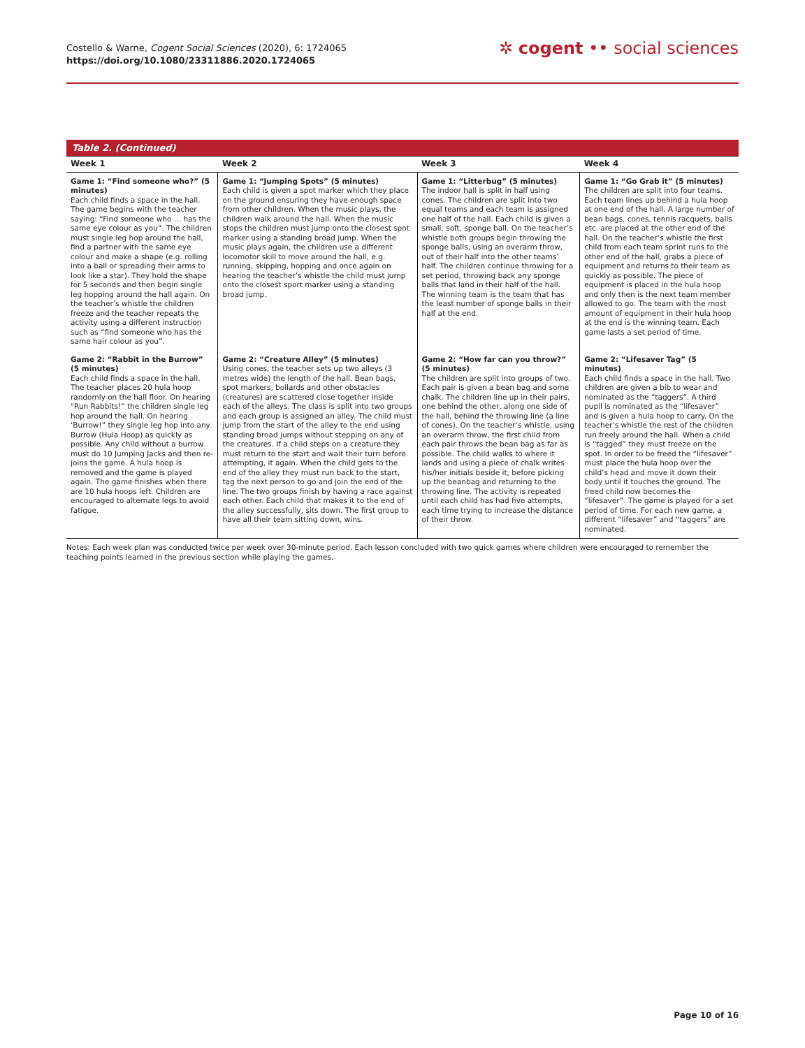Costello & Warne, Cogent Social Sciences (2020), 6: 1724065
https://doi.org/10.1080/23311886.2020.1724065
✲ cogent •• social sciences
Table 2. (Continued)
| Week 1 | Week 2 | Week 3 | Week 4 |
| --- | --- | --- | --- |
| Game 1: “Find someone who?” (5 minutes) Each child finds a space in the hall. The game begins with the teacher saying: “Find someone who … has the same eye colour as you”. The children must single leg hop around the hall, find a partner with the same eye colour and make a shape (e.g. rolling into a ball or spreading their arms to look like a star). They hold the shape for 5 seconds and then begin single leg hopping around the hall again. On the teacher’s whistle the children freeze and the teacher repeats the activity using a different instruction such as “find someone who has the same hair colour as you”. | Game 1: “Jumping Spots” (5 minutes) Each child is given a spot marker which they place on the ground ensuring they have enough space from other children. When the music plays, the children walk around the hall. When the music stops the children must jump onto the closest spot marker using a standing broad jump. When the music plays again, the children use a different locomotor skill to move around the hall, e.g. running, skipping, hopping and once again on hearing the teacher’s whistle the child must jump onto the closest sport marker using a standing broad jump. | Game 1: “Litterbug” (5 minutes) The indoor hall is split in half using cones. The children are split into two equal teams and each team is assigned one half of the hall. Each child is given a small, soft, sponge ball. On the teacher’s whistle both groups begin throwing the sponge balls, using an overarm throw, out of their half into the other teams’ half. The children continue throwing for a set period, throwing back any sponge balls that land in their half of the hall. The winning team is the team that has the least number of sponge balls in their half at the end. | Game 1: “Go Grab it” (5 minutes) The children are split into four teams. Each team lines up behind a hula hoop at one end of the hall. A large number of bean bags, cones, tennis racquets, balls etc. are placed at the other end of the hall. On the teacher’s whistle the first child from each team sprint runs to the other end of the hall, grabs a piece of equipment and returns to their team as quickly as possible. The piece of equipment is placed in the hula hoop and only then is the next team member allowed to go. The team with the most amount of equipment in their hula hoop at the end is the winning team. Each game lasts a set period of time. |
| Game 2: “Rabbit in the Burrow” (5 minutes) Each child finds a space in the hall. The teacher places 20 hula hoop randomly on the hall floor. On hearing “Run Rabbits!” the children single leg hop around the hall. On hearing ‘Burrow!” they single leg hop into any Burrow (Hula Hoop) as quickly as possible. Any child without a burrow must do 10 Jumping Jacks and then re-joins the game. A hula hoop is removed and the game is played again. The game finishes when there are 10 hula hoops left. Children are encouraged to alternate legs to avoid fatigue. | Game 2: “Creature Alley” (5 minutes) Using cones, the teacher sets up two alleys (3 metres wide) the length of the hall. Bean bags, spot markers, bollards and other obstacles (creatures) are scattered close together inside each of the alleys. The class is split into two groups and each group is assigned an alley. The child must jump from the start of the alley to the end using standing broad jumps without stepping on any of the creatures. If a child steps on a creature they must return to the start and wait their turn before attempting, it again. When the child gets to the end of the alley they must run back to the start, tag the next person to go and join the end of the line. The two groups finish by having a race against each other. Each child that makes it to the end of the alley successfully, sits down. The first group to have all their team sitting down, wins. | Game 2: “How far can you throw?” (5 minutes) The children are split into groups of two. Each pair is given a bean bag and some chalk. The children line up in their pairs, one behind the other, along one side of the hall, behind the throwing line (a line of cones). On the teacher’s whistle, using an overarm throw, the first child from each pair throws the bean bag as far as possible. The child walks to where it lands and using a piece of chalk writes his/her initials beside it, before picking up the beanbag and returning to the throwing line. The activity is repeated until each child has had five attempts, each time trying to increase the distance of their throw. | Game 2: “Lifesaver Tag” (5 minutes) Each child finds a space in the hall. Two children are given a bib to wear and nominated as the “taggers”. A third pupil is nominated as the “lifesaver” and is given a hula hoop to carry. On the teacher’s whistle the rest of the children run freely around the hall. When a child is “tagged” they must freeze on the spot. In order to be freed the “lifesaver” must place the hula hoop over the child’s head and move it down their body until it touches the ground. The freed child now becomes the “lifesaver”. The game is played for a set period of time. For each new game, a different “lifesaver” and “taggers” are nominated. |
Notes: Each week plan was conducted twice per week over 30-minute period. Each lesson concluded with two quick games where children were encouraged to remember the teaching points learned in the previous section while playing the games.
Page 10 of 16